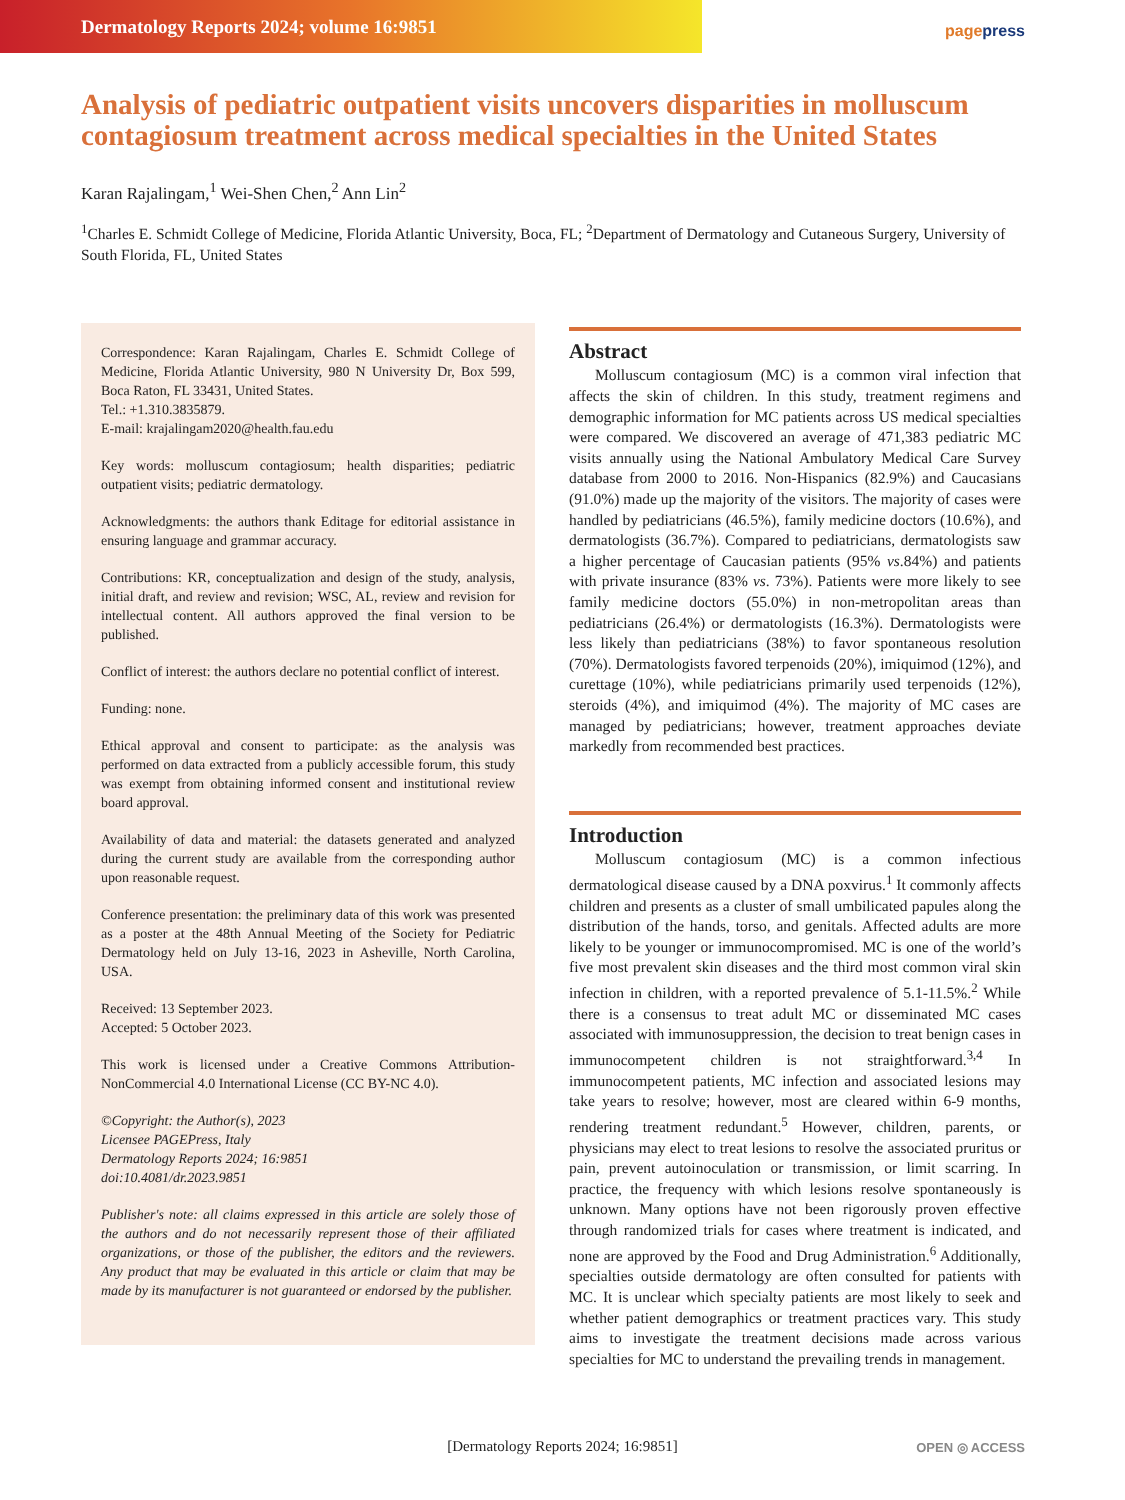Dermatology Reports 2024; volume 16:9851
pagepress
Analysis of pediatric outpatient visits uncovers disparities in molluscum contagiosum treatment across medical specialties in the United States
Karan Rajalingam,<sup>1</sup> Wei-Shen Chen,<sup>2</sup> Ann Lin<sup>2</sup>
<sup>1</sup> Charles E. Schmidt College of Medicine, Florida Atlantic University, Boca, FL; <sup>2</sup>Department of Dermatology and Cutaneous Surgery, University of South Florida, FL, United States
Correspondence: Karan Rajalingam, Charles E. Schmidt College of Medicine, Florida Atlantic University, 980 N University Dr, Box 599, Boca Raton, FL 33431, United States.
Tel.: +1.310.3835879.
E-mail: krajalingam2020@health.fau.edu
Key words: molluscum contagiosum; health disparities; pediatric outpatient visits; pediatric dermatology.
Acknowledgments: the authors thank Editage for editorial assistance in ensuring language and grammar accuracy.
Contributions: KR, conceptualization and design of the study, analysis, initial draft, and review and revision; WSC, AL, review and revision for intellectual content. All authors approved the final version to be published.
Conflict of interest: the authors declare no potential conflict of interest.
Funding: none.
Ethical approval and consent to participate: as the analysis was performed on data extracted from a publicly accessible forum, this study was exempt from obtaining informed consent and institutional review board approval.
Availability of data and material: the datasets generated and analyzed during the current study are available from the corresponding author upon reasonable request.
Conference presentation: the preliminary data of this work was presented as a poster at the 48th Annual Meeting of the Society for Pediatric Dermatology held on July 13-16, 2023 in Asheville, North Carolina, USA.
Received: 13 September 2023.
Accepted: 5 October 2023.
This work is licensed under a Creative Commons Attribution-NonCommercial 4.0 International License (CC BY-NC 4.0).
©Copyright: the Author(s), 2023
Licensee PAGEPress, Italy
Dermatology Reports 2024; 16:9851
doi:10.4081/dr.2023.9851
Publisher's note: all claims expressed in this article are solely those of the authors and do not necessarily represent those of their affiliated organizations, or those of the publisher, the editors and the reviewers. Any product that may be evaluated in this article or claim that may be made by its manufacturer is not guaranteed or endorsed by the publisher.
Abstract
Molluscum contagiosum (MC) is a common viral infection that affects the skin of children. In this study, treatment regimens and demographic information for MC patients across US medical specialties were compared. We discovered an average of 471,383 pediatric MC visits annually using the National Ambulatory Medical Care Survey database from 2000 to 2016. Non-Hispanics (82.9%) and Caucasians (91.0%) made up the majority of the visitors. The majority of cases were handled by pediatricians (46.5%), family medicine doctors (10.6%), and dermatologists (36.7%). Compared to pediatricians, dermatologists saw a higher percentage of Caucasian patients (95% vs.84%) and patients with private insurance (83% vs. 73%). Patients were more likely to see family medicine doctors (55.0%) in non-metropolitan areas than pediatricians (26.4%) or dermatologists (16.3%). Dermatologists were less likely than pediatricians (38%) to favor spontaneous resolution (70%). Dermatologists favored terpenoids (20%), imiquimod (12%), and curettage (10%), while pediatricians primarily used terpenoids (12%), steroids (4%), and imiquimod (4%). The majority of MC cases are managed by pediatricians; however, treatment approaches deviate markedly from recommended best practices.
Introduction
Molluscum contagiosum (MC) is a common infectious dermatological disease caused by a DNA poxvirus.<sup>1</sup> It commonly affects children and presents as a cluster of small umbilicated papules along the distribution of the hands, torso, and genitals. Affected adults are more likely to be younger or immunocompromised. MC is one of the world’s five most prevalent skin diseases and the third most common viral skin infection in children, with a reported prevalence of 5.1-11.5%.<sup>2</sup> While there is a consensus to treat adult MC or disseminated MC cases associated with immunosuppression, the decision to treat benign cases in immunocompetent children is not straightforward.<sup>3,4</sup> In immunocompetent patients, MC infection and associated lesions may take years to resolve; however, most are cleared within 6-9 months, rendering treatment redundant.<sup>5</sup> However, children, parents, or physicians may elect to treat lesions to resolve the associated pruritus or pain, prevent autoinoculation or transmission, or limit scarring. In practice, the frequency with which lesions resolve spontaneously is unknown. Many options have not been rigorously proven effective through randomized trials for cases where treatment is indicated, and none are approved by the Food and Drug Administration.<sup>6</sup> Additionally, specialties outside dermatology are often consulted for patients with MC. It is unclear which specialty patients are most likely to seek and whether patient demographics or treatment practices vary. This study aims to investigate the treatment decisions made across various specialties for MC to understand the prevailing trends in management.
[Dermatology Reports 2024; 16:9851] OPEN ◎ ACCESS